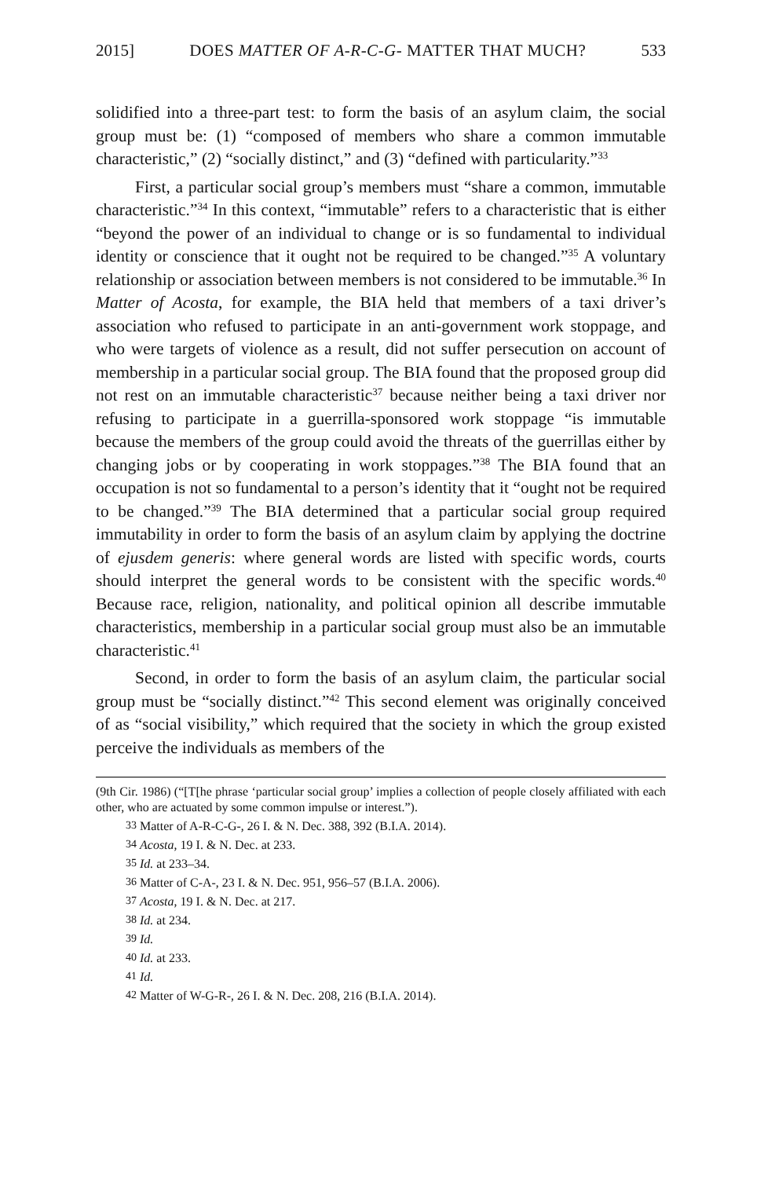2015] DOES MATTER OF A-R-C-G- MATTER THAT MUCH? 533
solidified into a three-part test: to form the basis of an asylum claim, the social group must be: (1) “composed of members who share a common immutable characteristic,” (2) “socially distinct,” and (3) “defined with particularity.”<sup>33</sup>
First, a particular social group’s members must “share a common, immutable characteristic.”<sup>34</sup> In this context, “immutable” refers to a characteristic that is either “beyond the power of an individual to change or is so fundamental to individual identity or conscience that it ought not be required to be changed.”<sup>35</sup> A voluntary relationship or association between members is not considered to be immutable.<sup>36</sup> In Matter of Acosta, for example, the BIA held that members of a taxi driver’s association who refused to participate in an anti-government work stoppage, and who were targets of violence as a result, did not suffer persecution on account of membership in a particular social group. The BIA found that the proposed group did not rest on an immutable characteristic<sup>37</sup> because neither being a taxi driver nor refusing to participate in a guerrilla-sponsored work stoppage “is immutable because the members of the group could avoid the threats of the guerrillas either by changing jobs or by cooperating in work stoppages.”<sup>38</sup> The BIA found that an occupation is not so fundamental to a person’s identity that it “ought not be required to be changed.”<sup>39</sup> The BIA determined that a particular social group required immutability in order to form the basis of an asylum claim by applying the doctrine of ejusdem generis: where general words are listed with specific words, courts should interpret the general words to be consistent with the specific words.<sup>40</sup> Because race, religion, nationality, and political opinion all describe immutable characteristics, membership in a particular social group must also be an immutable characteristic.<sup>41</sup>
Second, in order to form the basis of an asylum claim, the particular social group must be “socially distinct.”<sup>42</sup> This second element was originally conceived of as “social visibility,” which required that the society in which the group existed perceive the individuals as members of the
(9th Cir. 1986) (“[T[he phrase ‘particular social group’ implies a collection of people closely affiliated with each other, who are actuated by some common impulse or interest.”).
<sup>33</sup> Matter of A-R-C-G-, 26 I. & N. Dec. 388, 392 (B.I.A. 2014).
<sup>34</sup> Acosta, 19 I. & N. Dec. at 233.
<sup>35</sup> Id. at 233–34.
<sup>36</sup> Matter of C-A-, 23 I. & N. Dec. 951, 956–57 (B.I.A. 2006).
<sup>37</sup> Acosta, 19 I. & N. Dec. at 217.
<sup>38</sup> Id. at 234.
<sup>39</sup> Id.
<sup>40</sup> Id. at 233.
<sup>41</sup> Id.
<sup>42</sup> Matter of W-G-R-, 26 I. & N. Dec. 208, 216 (B.I.A. 2014).